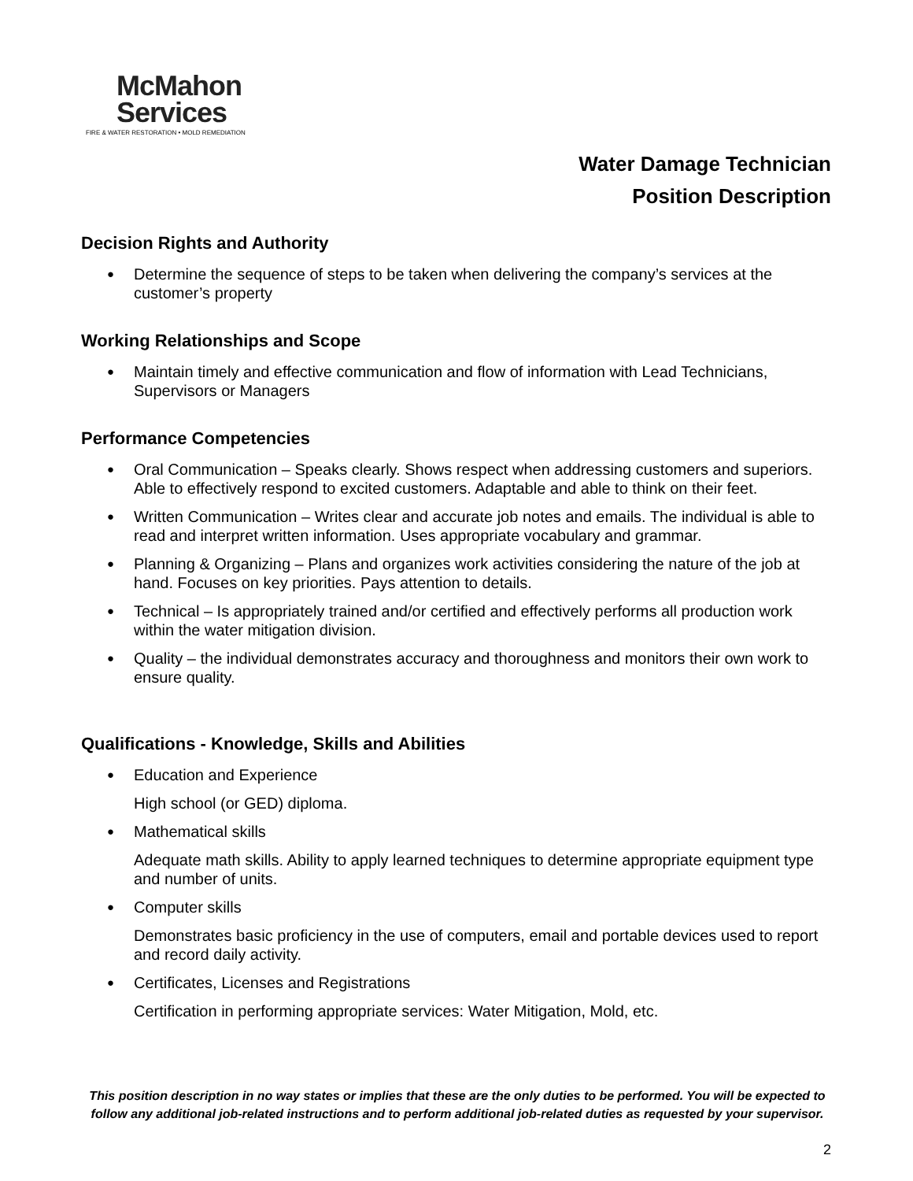McMahon
Services
FIRE & WATER RESTORATION • MOLD REMEDIATION
Water Damage Technician
Position Description
Decision Rights and Authority
Determine the sequence of steps to be taken when delivering the company’s services at the customer’s property
Working Relationships and Scope
Maintain timely and effective communication and flow of information with Lead Technicians, Supervisors or Managers
Performance Competencies
Oral Communication – Speaks clearly. Shows respect when addressing customers and superiors. Able to effectively respond to excited customers. Adaptable and able to think on their feet.
Written Communication – Writes clear and accurate job notes and emails. The individual is able to read and interpret written information. Uses appropriate vocabulary and grammar.
Planning & Organizing – Plans and organizes work activities considering the nature of the job at hand. Focuses on key priorities. Pays attention to details.
Technical – Is appropriately trained and/or certified and effectively performs all production work within the water mitigation division.
Quality – the individual demonstrates accuracy and thoroughness and monitors their own work to ensure quality.
Qualifications - Knowledge, Skills and Abilities
Education and Experience
High school (or GED) diploma.
Mathematical skills
Adequate math skills. Ability to apply learned techniques to determine appropriate equipment type and number of units.
Computer skills
Demonstrates basic proficiency in the use of computers, email and portable devices used to report and record daily activity.
Certificates, Licenses and Registrations
Certification in performing appropriate services: Water Mitigation, Mold, etc.
This position description in no way states or implies that these are the only duties to be performed. You will be expected to follow any additional job-related instructions and to perform additional job-related duties as requested by your supervisor.
2